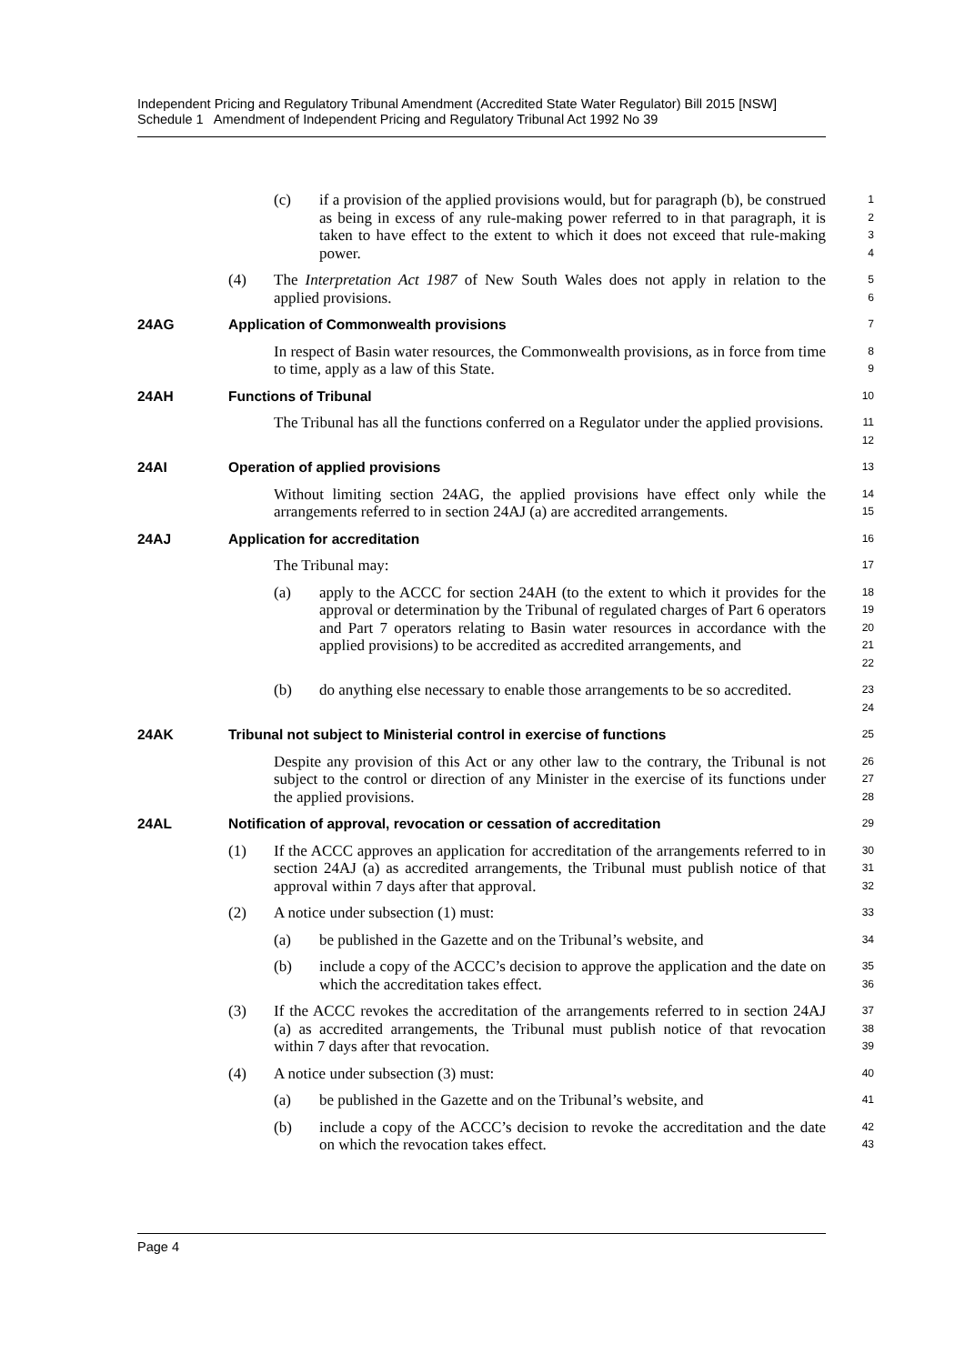Independent Pricing and Regulatory Tribunal Amendment (Accredited State Water Regulator) Bill 2015 [NSW]
Schedule 1 Amendment of Independent Pricing and Regulatory Tribunal Act 1992 No 39
(c) if a provision of the applied provisions would, but for paragraph (b), be construed as being in excess of any rule-making power referred to in that paragraph, it is taken to have effect to the extent to which it does not exceed that rule-making power.
1
2
3
4
(4) The Interpretation Act 1987 of New South Wales does not apply in relation to the applied provisions.
5
6
24AG Application of Commonwealth provisions
7
In respect of Basin water resources, the Commonwealth provisions, as in force from time to time, apply as a law of this State.
8
9
24AH Functions of Tribunal
10
The Tribunal has all the functions conferred on a Regulator under the applied provisions.
11
12
24AI Operation of applied provisions
13
Without limiting section 24AG, the applied provisions have effect only while the arrangements referred to in section 24AJ (a) are accredited arrangements.
14
15
24AJ Application for accreditation
16
The Tribunal may:
17
(a) apply to the ACCC for section 24AH (to the extent to which it provides for the approval or determination by the Tribunal of regulated charges of Part 6 operators and Part 7 operators relating to Basin water resources in accordance with the applied provisions) to be accredited as accredited arrangements, and
18
19
20
21
22
(b) do anything else necessary to enable those arrangements to be so accredited.
23
24
24AK Tribunal not subject to Ministerial control in exercise of functions
25
Despite any provision of this Act or any other law to the contrary, the Tribunal is not subject to the control or direction of any Minister in the exercise of its functions under the applied provisions.
26
27
28
24AL Notification of approval, revocation or cessation of accreditation
29
(1) If the ACCC approves an application for accreditation of the arrangements referred to in section 24AJ (a) as accredited arrangements, the Tribunal must publish notice of that approval within 7 days after that approval.
30
31
32
(2) A notice under subsection (1) must:
33
(a) be published in the Gazette and on the Tribunal’s website, and
34
(b) include a copy of the ACCC’s decision to approve the application and the date on which the accreditation takes effect.
35
36
(3) If the ACCC revokes the accreditation of the arrangements referred to in section 24AJ (a) as accredited arrangements, the Tribunal must publish notice of that revocation within 7 days after that revocation.
37
38
39
(4) A notice under subsection (3) must:
40
(a) be published in the Gazette and on the Tribunal’s website, and
41
(b) include a copy of the ACCC’s decision to revoke the accreditation and the date on which the revocation takes effect.
42
43
Page 4